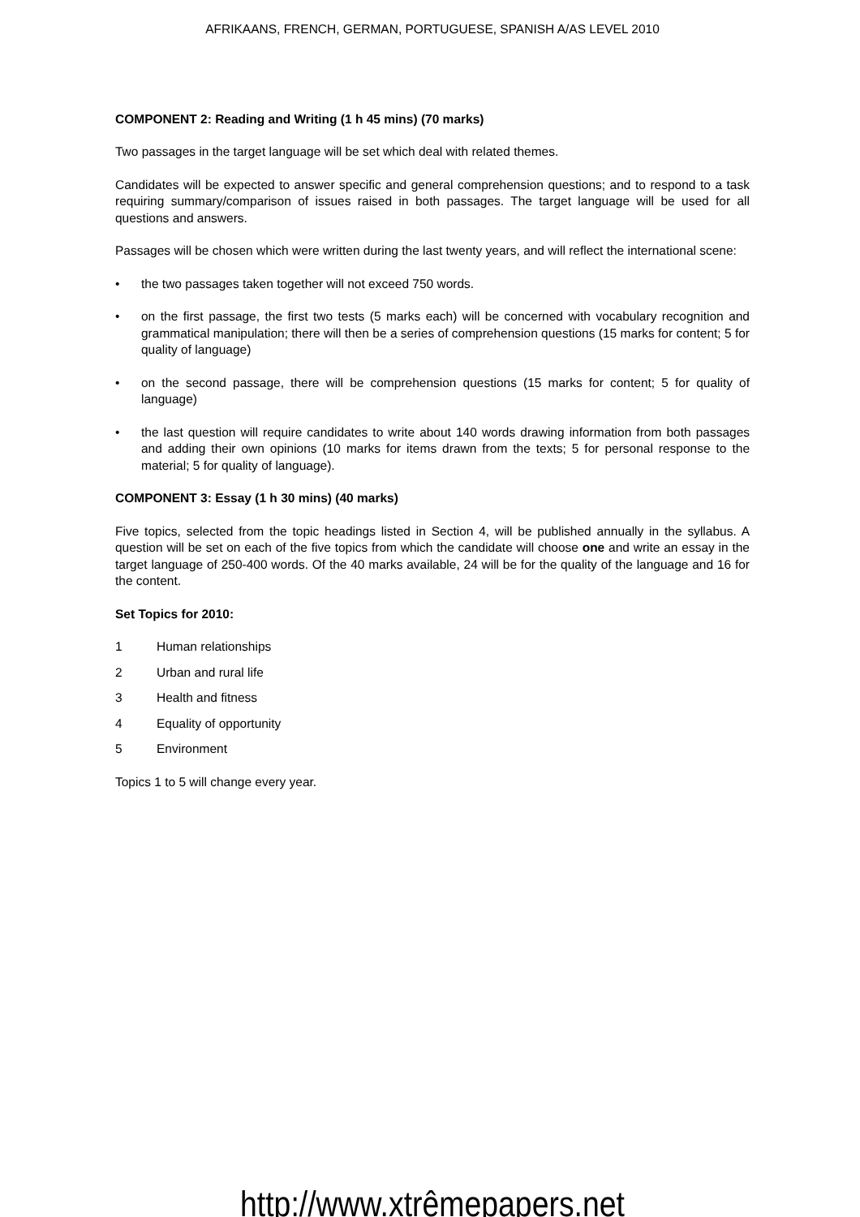AFRIKAANS, FRENCH, GERMAN, PORTUGUESE, SPANISH A/AS LEVEL 2010
COMPONENT 2: Reading and Writing (1 h 45 mins) (70 marks)
Two passages in the target language will be set which deal with related themes.
Candidates will be expected to answer specific and general comprehension questions; and to respond to a task requiring summary/comparison of issues raised in both passages. The target language will be used for all questions and answers.
Passages will be chosen which were written during the last twenty years, and will reflect the international scene:
• the two passages taken together will not exceed 750 words.
• on the first passage, the first two tests (5 marks each) will be concerned with vocabulary recognition and grammatical manipulation; there will then be a series of comprehension questions (15 marks for content; 5 for quality of language)
• on the second passage, there will be comprehension questions (15 marks for content; 5 for quality of language)
• the last question will require candidates to write about 140 words drawing information from both passages and adding their own opinions (10 marks for items drawn from the texts; 5 for personal response to the material; 5 for quality of language).
COMPONENT 3: Essay (1 h 30 mins) (40 marks)
Five topics, selected from the topic headings listed in Section 4, will be published annually in the syllabus. A question will be set on each of the five topics from which the candidate will choose one and write an essay in the target language of 250-400 words. Of the 40 marks available, 24 will be for the quality of the language and 16 for the content.
Set Topics for 2010:
1 Human relationships
2 Urban and rural life
3 Health and fitness
4 Equality of opportunity
5 Environment
Topics 1 to 5 will change every year.
http://www.xtrêmepapers.net